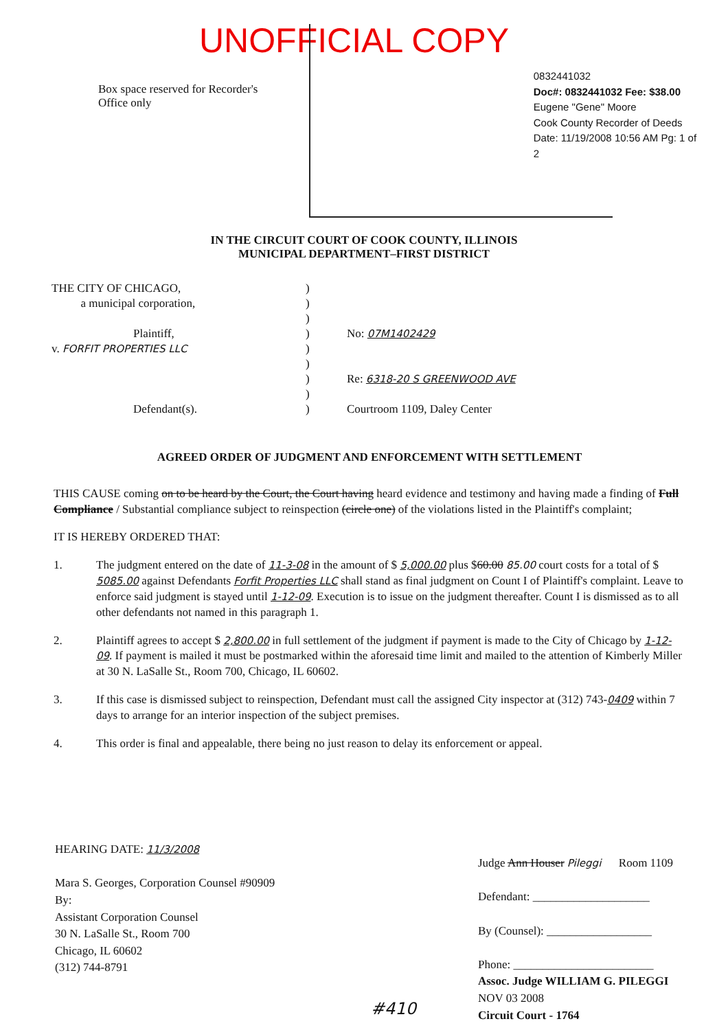UNOFFICIAL COPY
0832441032
Doc#: 0832441032 Fee: $38.00
Eugene "Gene" Moore
Cook County Recorder of Deeds
Date: 11/19/2008 10:56 AM Pg: 1 of 2
Box space reserved for Recorder's
Office only
IN THE CIRCUIT COURT OF COOK COUNTY, ILLINOIS
MUNICIPAL DEPARTMENT–FIRST DISTRICT
THE CITY OF CHICAGO,)
a municipal corporation,)
)
Plaintiff,) No: 07M1402429
v. FORFIT PROPERTIES LLC)
)
) Re: 6318-20 S GREENWOOD AVE
)
Defendant(s).) Courtroom 1109, Daley Center
AGREED ORDER OF JUDGMENT AND ENFORCEMENT WITH SETTLEMENT
THIS CAUSE coming on to be heard by the Court, the Court having heard evidence and testimony and having made a finding of Full Compliance / Substantial compliance subject to reinspection (circle one) of the violations listed in the Plaintiff's complaint;
IT IS HEREBY ORDERED THAT:
1. The judgment entered on the date of 11-3-08 in the amount of $ 5,000.00 plus $60.00 85.00 court costs for a total of $ 5085.00 against Defendants Forfit Properties LLC shall stand as final judgment on Count I of Plaintiff's complaint. Leave to enforce said judgment is stayed until 1-12-09. Execution is to issue on the judgment thereafter. Count I is dismissed as to all other defendants not named in this paragraph 1.
2. Plaintiff agrees to accept $ 2,800.00 in full settlement of the judgment if payment is made to the City of Chicago by 1-12-09. If payment is mailed it must be postmarked within the aforesaid time limit and mailed to the attention of Kimberly Miller at 30 N. LaSalle St., Room 700, Chicago, IL 60602.
3. If this case is dismissed subject to reinspection, Defendant must call the assigned City inspector at (312) 743-0409 within 7 days to arrange for an interior inspection of the subject premises.
4. This order is final and appealable, there being no just reason to delay its enforcement or appeal.
HEARING DATE: 11/3/2008
Mara S. Georges, Corporation Counsel #90909
By:
Assistant Corporation Counsel
30 N. LaSalle St., Room 700
Chicago, IL 60602
(312) 744-8791
Judge Ann Houser Pileggi Room 1109
Defendant: ____________________
By (Counsel): __________________
Phone: ________________________
Assoc. Judge WILLIAM G. PILEGGI
NOV 03 2008
Circuit Court - 1764
#410